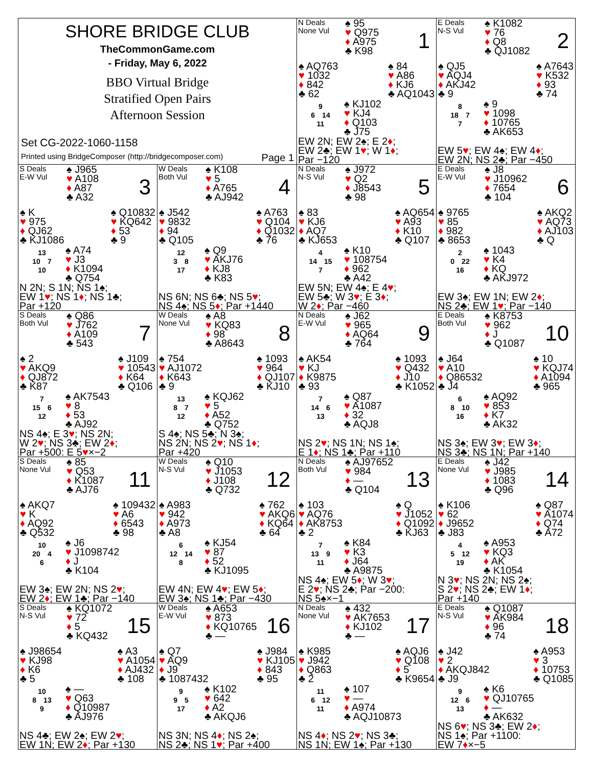SHORE BRIDGE CLUB
TheCommonGame.com
- Friday, May 6, 2022
BBO Virtual Bridge
Stratified Open Pairs
Afternoon Session
Set CG-2022-1060-1158
Printed using BridgeComposer (http://bridgecomposer.com) Page 1
N Deals
None Vul
♠ 95
♥ Q975
♦ A975
♣ K98
1
♠ AQ763
♥ 1032
♦ 842
♣ 62
♠ 84
♥ A86
♦ KJ6
♣ AQ1043
9
6 14
11
♠ KJ102
♥ KJ4
♦ Q103
♣ J75
EW 2N; EW 2♠; E 2♦;
EW 2♣; EW 1♥; W 1♦;
Par −120
E Deals
N-S Vul
♠ K1082
♥ 76
♦ Q8
♣ QJ1082
2
♠ QJ5
♥ AQJ4
♦ AKJ42
♣ 9
♠ A7643
♥ K532
♦ 93
♣ 74
8
18 7
7
♠ 9
♥ 1098
♦ 10765
♣ AK653
EW 5♥; EW 4♠; EW 4♦;
EW 2N; NS 2♣; Par −450
S Deals
E-W Vul
♠ J965
♥ A108
♦ A87
♣ A32
3
♠ K
♥ 975
♦ QJ62
♣ KJ1086
♠ Q10832
♥ KQ642
♦ 53
♣ 9
13
10 7
10
♠ A74
♥ J3
♦ K1094
♣ Q754
N 2N; S 1N; NS 1♠;
EW 1♥; NS 1♦; NS 1♣;
Par +120
W Deals
Both Vul
♠ K108
♥ 5
♦ A765
♣ AJ942
4
♠ J542
♥ 9832
♦ 94
♣ Q105
♠ A763
♥ Q104
♦ Q1032
♣ 76
12
3 8
17
♠ Q9
♥ AKJ76
♦ KJ8
♣ K83
NS 6N; NS 6♣; NS 5♥;
NS 4♠; NS 5♦; Par +1440
N Deals
N-S Vul
♠ J972
♥ Q2
♦ J8543
♣ 98
5
♠ 83
♥ KJ6
♦ AQ7
♣ KJ653
♠ AQ654
♥ A93
♦ K10
♣ Q107
4
14 15
7
♠ K10
♥ 108754
♦ 962
♣ A42
EW 5N; EW 4♠; E 4♥;
EW 5♣; W 3♥; E 3♦;
W 2♦; Par −460
E Deals
E-W Vul
♠ J8
♥ J10962
♦ 7654
♣ 104
6
♠ 9765
♥ 85
♦ 982
♣ 8653
♠ AKQ2
♥ AQ73
♦ AJ103
♣ Q
2
0 22
16
♠ 1043
♥ K4
♦ KQ
♣ AKJ972
EW 3♠; EW 1N; EW 2♦;
NS 2♣; EW 1♥; Par −140
S Deals
Both Vul
♠ Q86
♥ J762
♦ A109
♣ 543
7
♠ 2
♥ AKQ9
♦ QJ872
♣ K87
♠ J109
♥ 10543
♦ K64
♣ Q106
7
15 6
12
♠ AK7543
♥ 8
♦ 53
♣ AJ92
NS 4♠; E 3♥; NS 2N;
W 2♥; NS 3♣; EW 2♦;
Par +500: E 5♥×−2
W Deals
None Vul
♠ A8
♥ KQ83
♦ 98
♣ A8643
8
♠ 754
♥ AJ1072
♦ K643
♣ 9
♠ 1093
♥ 964
♦ QJ107
♣ KJ10
13
8 7
12
♠ KQJ62
♥ 5
♦ A52
♣ Q752
S 4♠; NS 5♣; N 3♠;
NS 2N; NS 2♥; NS 1♦;
Par +420
N Deals
E-W Vul
♠ J62
♥ 965
♦ AQ64
♣ 764
9
♠ AK54
♥ KJ
♦ K9875
♣ 93
♠ 1093
♥ Q432
♦ J10
♣ K1052
7
14 6
13
♠ Q87
♥ A1087
♦ 32
♣ AQJ8
NS 2♥; NS 1N; NS 1♠;
E 1♦; NS 1♣; Par +110
E Deals
Both Vul
♠ K8753
♥ 962
♦ J
♣ Q1087
10
♠ J64
♥ A10
♦ Q86532
♣ J4
♠ 10
♥ KQJ74
♦ A1094
♣ 965
6
8 10
16
♠ AQ92
♥ 853
♦ K7
♣ AK32
NS 3♠; EW 3♥; EW 3♦;
NS 3♣; NS 1N; Par +140
S Deals
None Vul
♠ 85
♥ Q53
♦ K1087
♣ AJ76
11
♠ AKQ7
♥ K
♦ AQ92
♣ Q532
♠ 109432
♥ A6
♦ 6543
♣ 98
10
20 4
6
♠ J6
♥ J1098742
♦ J
♣ K104
EW 3♠; EW 2N; NS 2♥;
EW 2♦; EW 1♣; Par −140
W Deals
N-S Vul
♠ Q10
♥ J1053
♦ J108
♣ Q732
12
♠ A983
♥ 942
♦ A973
♣ A8
♠ 762
♥ AKQ6
♦ KQ64
♣ 64
6
12 14
8
♠ KJ54
♥ 87
♦ 52
♣ KJ1095
EW 4N; EW 4♥; EW 5♦;
EW 3♠; NS 1♣; Par −430
N Deals
Both Vul
♠ AJ97652
♥ 984
♦ —
♣ Q104
13
♠ 103
♥ AQ76
♦ AK8753
♣ 2
♠ Q
♥ J1052
♦ Q1092
♣ KJ63
7
13 9
11
♠ K84
♥ K3
♦ J64
♣ A9875
NS 4♠; EW 5♦; W 3♥;
E 2♥; NS 2♣; Par −200:
NS 5♠×−1
E Deals
None Vul
♠ J42
♥ J985
♦ 1083
♣ Q96
14
♠ K106
♥ 62
♦ J9652
♣ J83
♠ Q87
♥ A1074
♦ Q74
♣ A72
4
5 12
19
♠ A953
♥ KQ3
♦ AK
♣ K1054
N 3♥; NS 2N; NS 2♠;
S 2♥; NS 2♣; EW 1♦;
Par +140
S Deals
N-S Vul
♠ KQ1072
♥ 72
♦ 5
♣ KQ432
15
♠ J98654
♥ KJ98
♦ K6
♣ 5
♠ A3
♥ A1054
♦ AJ432
♣ 108
10
8 13
9
♠ —
♥ Q63
♦ Q10987
♣ AJ976
NS 4♣; EW 2♠; EW 2♥;
EW 1N; EW 2♦; Par +130
W Deals
E-W Vul
♠ A653
♥ 873
♦ KQ10765
♣ —
16
♠ Q7
♥ AQ9
♦ J9
♣ 1087432
♠ J984
♥ KJ105
♦ 843
♣ 95
9
9 5
17
♠ K102
♥ 642
♦ A2
♣ AKQJ6
NS 3N; NS 4♦; NS 2♠;
NS 2♣; NS 1♥; Par +400
N Deals
None Vul
♠ 432
♥ AK7653
♦ KJ102
♣ —
17
♠ K985
♥ J942
♦ Q863
♣ 2
♠ AQJ6
♥ Q108
♦ 5
♣ K9654
11
6 12
11
♠ 107
♥ —
♦ A974
♣ AQJ10873
NS 4♦; NS 2♥; NS 3♣;
NS 1N; EW 1♠; Par +130
E Deals
N-S Vul
♠ Q1087
♥ AK984
♦ 96
♣ 74
18
♠ J42
♥ 2
♦ AKQJ842
♣ J9
♠ A953
♥ 3
♦ 10753
♣ Q1085
9
12 6
13
♠ K6
♥ QJ10765
♦ —
♣ AK632
NS 6♥; NS 3♣; EW 2♦;
NS 1♠; Par +1100:
EW 7♦×−5